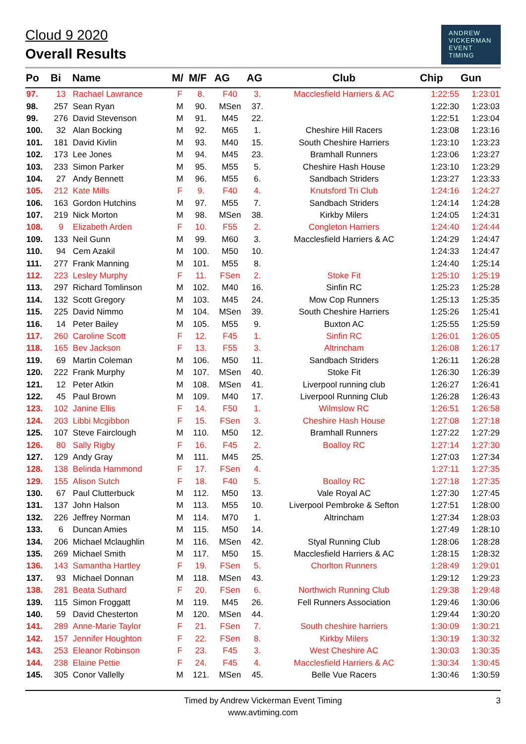Cloud 9 2020
Overall Results
ANDREW
VICKERMAN
EVENT
TIMING
| Po | Bi | Name | M/ | M/F | AG | AG | Club | Chip | Gun |
| --- | --- | --- | --- | --- | --- | --- | --- | --- | --- |
| 97. | 13 | Rachael Lawrance | F | 8. | F40 | 3. | Macclesfield Harriers & AC | 1:22:55 | 1:23:01 |
| 98. | 257 | Sean Ryan | M | 90. | MSen | 37. | | 1:22:30 | 1:23:03 |
| 99. | 276 | David Stevenson | M | 91. | M45 | 22. | | 1:22:51 | 1:23:04 |
| 100. | 32 | Alan Bocking | M | 92. | M65 | 1. | Cheshire Hill Racers | 1:23:08 | 1:23:16 |
| 101. | 181 | David Kivlin | M | 93. | M40 | 15. | South Cheshire Harriers | 1:23:10 | 1:23:23 |
| 102. | 173 | Lee Jones | M | 94. | M45 | 23. | Bramhall Runners | 1:23:06 | 1:23:27 |
| 103. | 233 | Simon Parker | M | 95. | M55 | 5. | Cheshire Hash House | 1:23:10 | 1:23:29 |
| 104. | 27 | Andy Bennett | M | 96. | M55 | 6. | Sandbach Striders | 1:23:27 | 1:23:33 |
| 105. | 212 | Kate Mills | F | 9. | F40 | 4. | Knutsford Tri Club | 1:24:16 | 1:24:27 |
| 106. | 163 | Gordon Hutchins | M | 97. | M55 | 7. | Sandbach Striders | 1:24:14 | 1:24:28 |
| 107. | 219 | Nick Morton | M | 98. | MSen | 38. | Kirkby Milers | 1:24:05 | 1:24:31 |
| 108. | 9 | Elizabeth Arden | F | 10. | F55 | 2. | Congleton Harriers | 1:24:40 | 1:24:44 |
| 109. | 133 | Neil Gunn | M | 99. | M60 | 3. | Macclesfield Harriers & AC | 1:24:29 | 1:24:47 |
| 110. | 94 | Cem Azakil | M | 100. | M50 | 10. | | 1:24:33 | 1:24:47 |
| 111. | 277 | Frank Manning | M | 101. | M55 | 8. | | 1:24:40 | 1:25:14 |
| 112. | 223 | Lesley Murphy | F | 11. | FSen | 2. | Stoke Fit | 1:25:10 | 1:25:19 |
| 113. | 297 | Richard Tomlinson | M | 102. | M40 | 16. | Sinfin RC | 1:25:23 | 1:25:28 |
| 114. | 132 | Scott Gregory | M | 103. | M45 | 24. | Mow Cop Runners | 1:25:13 | 1:25:35 |
| 115. | 225 | David Nimmo | M | 104. | MSen | 39. | South Cheshire Harriers | 1:25:26 | 1:25:41 |
| 116. | 14 | Peter Bailey | M | 105. | M55 | 9. | Buxton AC | 1:25:55 | 1:25:59 |
| 117. | 260 | Caroline Scott | F | 12. | F45 | 1. | Sinfin RC | 1:26:01 | 1:26:05 |
| 118. | 165 | Bev Jackson | F | 13. | F55 | 3. | Altrincham | 1:26:08 | 1:26:17 |
| 119. | 69 | Martin Coleman | M | 106. | M50 | 11. | Sandbach Striders | 1:26:11 | 1:26:28 |
| 120. | 222 | Frank Murphy | M | 107. | MSen | 40. | Stoke Fit | 1:26:30 | 1:26:39 |
| 121. | 12 | Peter Atkin | M | 108. | MSen | 41. | Liverpool running club | 1:26:27 | 1:26:41 |
| 122. | 45 | Paul Brown | M | 109. | M40 | 17. | Liverpool Running Club | 1:26:28 | 1:26:43 |
| 123. | 102 | Janine Ellis | F | 14. | F50 | 1. | Wilmslow RC | 1:26:51 | 1:26:58 |
| 124. | 203 | Libbi Mcgibbon | F | 15. | FSen | 3. | Cheshire Hash House | 1:27:08 | 1:27:18 |
| 125. | 107 | Steve Fairclough | M | 110. | M50 | 12. | Bramhall Runners | 1:27:22 | 1:27:29 |
| 126. | 80 | Sally Rigby | F | 16. | F45 | 2. | Boalloy RC | 1:27:14 | 1:27:30 |
| 127. | 129 | Andy Gray | M | 111. | M45 | 25. | | 1:27:03 | 1:27:34 |
| 128. | 138 | Belinda Hammond | F | 17. | FSen | 4. | | 1:27:11 | 1:27:35 |
| 129. | 155 | Alison Sutch | F | 18. | F40 | 5. | Boalloy RC | 1:27:18 | 1:27:35 |
| 130. | 67 | Paul Clutterbuck | M | 112. | M50 | 13. | Vale Royal AC | 1:27:30 | 1:27:45 |
| 131. | 137 | John Halson | M | 113. | M55 | 10. | Liverpool Pembroke & Sefton | 1:27:51 | 1:28:00 |
| 132. | 226 | Jeffrey Norman | M | 114. | M70 | 1. | Altrincham | 1:27:34 | 1:28:03 |
| 133. | 6 | Duncan Amies | M | 115. | M50 | 14. | | 1:27:49 | 1:28:10 |
| 134. | 206 | Michael Mclaughlin | M | 116. | MSen | 42. | Styal Running Club | 1:28:06 | 1:28:28 |
| 135. | 269 | Michael Smith | M | 117. | M50 | 15. | Macclesfield Harriers & AC | 1:28:15 | 1:28:32 |
| 136. | 143 | Samantha Hartley | F | 19. | FSen | 5. | Chorlton Runners | 1:28:49 | 1:29:01 |
| 137. | 93 | Michael Donnan | M | 118. | MSen | 43. | | 1:29:12 | 1:29:23 |
| 138. | 281 | Beata Suthard | F | 20. | FSen | 6. | Northwich Running Club | 1:29:38 | 1:29:48 |
| 139. | 115 | Simon Froggatt | M | 119. | M45 | 26. | Fell Runners Association | 1:29:46 | 1:30:06 |
| 140. | 59 | David Chesterton | M | 120. | MSen | 44. | | 1:29:44 | 1:30:20 |
| 141. | 289 | Anne-Marie Taylor | F | 21. | FSen | 7. | South cheshire harriers | 1:30:09 | 1:30:21 |
| 142. | 157 | Jennifer Houghton | F | 22. | FSen | 8. | Kirkby Milers | 1:30:19 | 1:30:32 |
| 143. | 253 | Eleanor Robinson | F | 23. | F45 | 3. | West Cheshire AC | 1:30:03 | 1:30:35 |
| 144. | 238 | Elaine Pettie | F | 24. | F45 | 4. | Macclesfield Harriers & AC | 1:30:34 | 1:30:45 |
| 145. | 305 | Conor Vallelly | M | 121. | MSen | 45. | Belle Vue Racers | 1:30:46 | 1:30:59 |
Timed by Andrew Vickerman Event Timing
www.avtiming.com
3